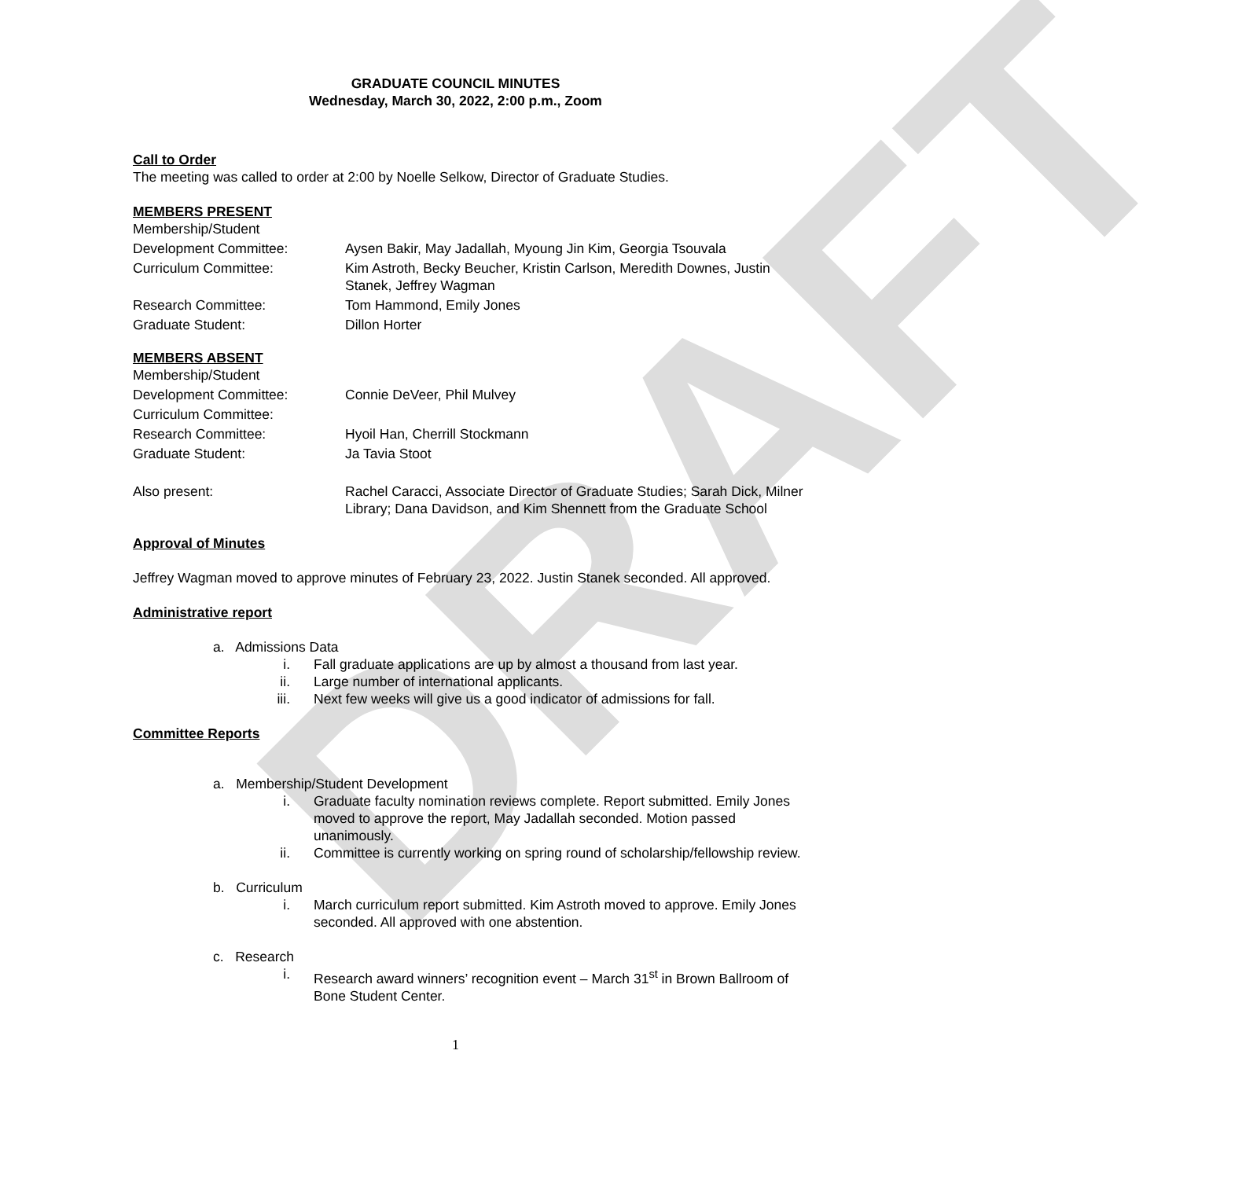DRAFT
GRADUATE COUNCIL MINUTES
Wednesday, March 30, 2022, 2:00 p.m., Zoom
Call to Order
The meeting was called to order at 2:00 by Noelle Selkow, Director of Graduate Studies.
MEMBERS PRESENT
Membership/Student
Development Committee: Aysen Bakir, May Jadallah, Myoung Jin Kim, Georgia Tsouvala
Curriculum Committee: Kim Astroth, Becky Beucher, Kristin Carlson, Meredith Downes, Justin Stanek, Jeffrey Wagman
Research Committee: Tom Hammond, Emily Jones
Graduate Student: Dillon Horter
MEMBERS ABSENT
Membership/Student
Development Committee: Connie DeVeer, Phil Mulvey
Curriculum Committee:
Research Committee: Hyoil Han, Cherrill Stockmann
Graduate Student: Ja Tavia Stoot
Also present: Rachel Caracci, Associate Director of Graduate Studies; Sarah Dick, Milner Library; Dana Davidson, and Kim Shennett from the Graduate School
Approval of Minutes
Jeffrey Wagman moved to approve minutes of February 23, 2022. Justin Stanek seconded. All approved.
Administrative report
a. Admissions Data
i. Fall graduate applications are up by almost a thousand from last year.
ii. Large number of international applicants.
iii. Next few weeks will give us a good indicator of admissions for fall.
Committee Reports
a. Membership/Student Development
i. Graduate faculty nomination reviews complete. Report submitted. Emily Jones moved to approve the report, May Jadallah seconded. Motion passed unanimously.
ii. Committee is currently working on spring round of scholarship/fellowship review.
b. Curriculum
i. March curriculum report submitted. Kim Astroth moved to approve. Emily Jones seconded. All approved with one abstention.
c. Research
i. Research award winners’ recognition event – March 31<sup>st</sup> in Brown Ballroom of Bone Student Center.
1